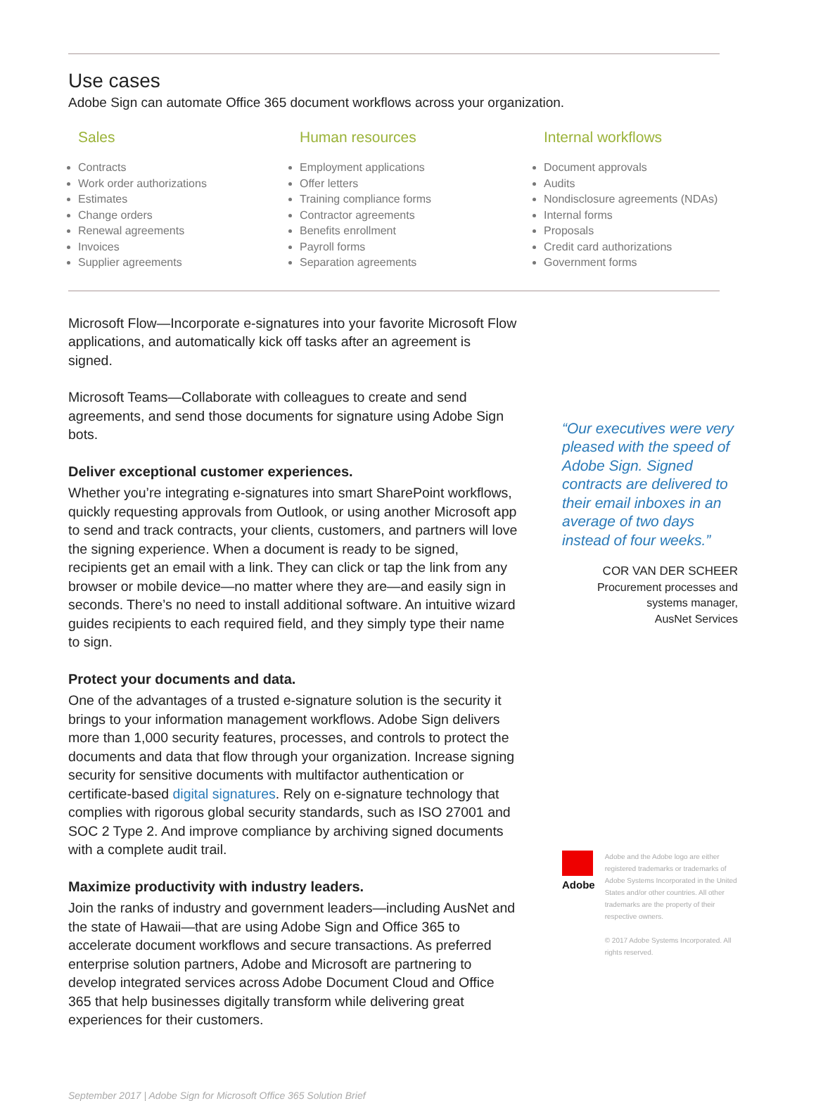Use cases
Adobe Sign can automate Office 365 document workflows across your organization.
Sales
Contracts
Work order authorizations
Estimates
Change orders
Renewal agreements
Invoices
Supplier agreements
Human resources
Employment applications
Offer letters
Training compliance forms
Contractor agreements
Benefits enrollment
Payroll forms
Separation agreements
Internal workflows
Document approvals
Audits
Nondisclosure agreements (NDAs)
Internal forms
Proposals
Credit card authorizations
Government forms
Microsoft Flow—Incorporate e-signatures into your favorite Microsoft Flow applications, and automatically kick off tasks after an agreement is signed.
Microsoft Teams—Collaborate with colleagues to create and send agreements, and send those documents for signature using Adobe Sign bots.
Deliver exceptional customer experiences.
Whether you’re integrating e-signatures into smart SharePoint workflows, quickly requesting approvals from Outlook, or using another Microsoft app to send and track contracts, your clients, customers, and partners will love the signing experience. When a document is ready to be signed, recipients get an email with a link. They can click or tap the link from any browser or mobile device—no matter where they are—and easily sign in seconds. There’s no need to install additional software. An intuitive wizard guides recipients to each required field, and they simply type their name to sign.
Protect your documents and data.
One of the advantages of a trusted e-signature solution is the security it brings to your information management workflows. Adobe Sign delivers more than 1,000 security features, processes, and controls to protect the documents and data that flow through your organization. Increase signing security for sensitive documents with multifactor authentication or certificate-based digital signatures. Rely on e-signature technology that complies with rigorous global security standards, such as ISO 27001 and SOC 2 Type 2. And improve compliance by archiving signed documents with a complete audit trail.
Maximize productivity with industry leaders.
Join the ranks of industry and government leaders—including AusNet and the state of Hawaii—that are using Adobe Sign and Office 365 to accelerate document workflows and secure transactions. As preferred enterprise solution partners, Adobe and Microsoft are partnering to develop integrated services across Adobe Document Cloud and Office 365 that help businesses digitally transform while delivering great experiences for their customers.
“Our executives were very pleased with the speed of Adobe Sign. Signed contracts are delivered to their email inboxes in an average of two days instead of four weeks.”
COR VAN DER SCHEER
Procurement processes and
systems manager,
AusNet Services
Adobe
Adobe and the Adobe logo are either registered trademarks or trademarks of Adobe Systems Incorporated in the United States and/or other countries. All other trademarks are the property of their respective owners.
© 2017 Adobe Systems Incorporated. All rights reserved.
September 2017 | Adobe Sign for Microsoft Office 365 Solution Brief